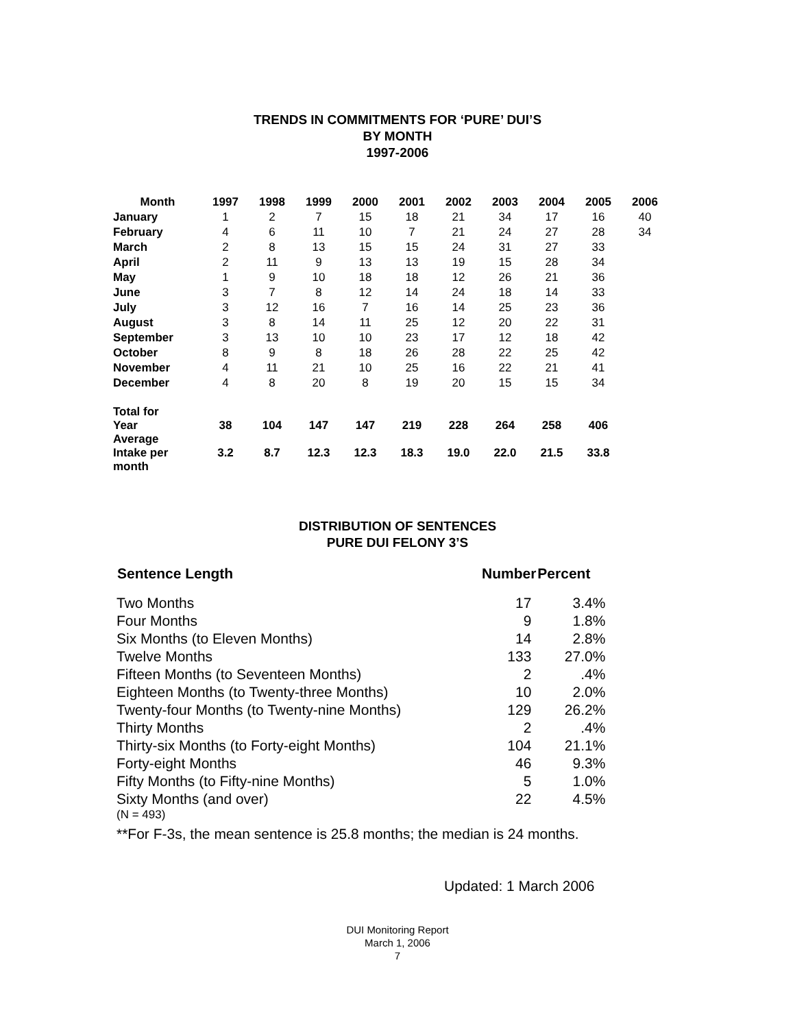TRENDS IN COMMITMENTS FOR ‘PURE’ DUI’S
BY MONTH
1997-2006
| Month | 1997 | 1998 | 1999 | 2000 | 2001 | 2002 | 2003 | 2004 | 2005 | 2006 |
| --- | --- | --- | --- | --- | --- | --- | --- | --- | --- | --- |
| January | 1 | 2 | 7 | 15 | 18 | 21 | 34 | 17 | 16 | 40 |
| February | 4 | 6 | 11 | 10 | 7 | 21 | 24 | 27 | 28 | 34 |
| March | 2 | 8 | 13 | 15 | 15 | 24 | 31 | 27 | 33 | |
| April | 2 | 11 | 9 | 13 | 13 | 19 | 15 | 28 | 34 | |
| May | 1 | 9 | 10 | 18 | 18 | 12 | 26 | 21 | 36 | |
| June | 3 | 7 | 8 | 12 | 14 | 24 | 18 | 14 | 33 | |
| July | 3 | 12 | 16 | 7 | 16 | 14 | 25 | 23 | 36 | |
| August | 3 | 8 | 14 | 11 | 25 | 12 | 20 | 22 | 31 | |
| September | 3 | 13 | 10 | 10 | 23 | 17 | 12 | 18 | 42 | |
| October | 8 | 9 | 8 | 18 | 26 | 28 | 22 | 25 | 42 | |
| November | 4 | 11 | 21 | 10 | 25 | 16 | 22 | 21 | 41 | |
| December | 4 | 8 | 20 | 8 | 19 | 20 | 15 | 15 | 34 | |
| Total for Year | 38 | 104 | 147 | 147 | 219 | 228 | 264 | 258 | 406 | |
| Average Intake per month | 3.2 | 8.7 | 12.3 | 12.3 | 18.3 | 19.0 | 22.0 | 21.5 | 33.8 | |
DISTRIBUTION OF SENTENCES
PURE DUI FELONY 3’S
| Sentence Length | Number | Percent |
| --- | --- | --- |
| Two Months | 17 | 3.4% |
| Four Months | 9 | 1.8% |
| Six Months (to Eleven Months) | 14 | 2.8% |
| Twelve Months | 133 | 27.0% |
| Fifteen Months (to Seventeen Months) | 2 | .4% |
| Eighteen Months (to Twenty-three Months) | 10 | 2.0% |
| Twenty-four Months (to Twenty-nine Months) | 129 | 26.2% |
| Thirty Months | 2 | .4% |
| Thirty-six Months (to Forty-eight Months) | 104 | 21.1% |
| Forty-eight Months | 46 | 9.3% |
| Fifty Months (to Fifty-nine Months) | 5 | 1.0% |
| Sixty Months (and over) | 22 | 4.5% |
(N = 493)
**For F-3s, the mean sentence is 25.8 months; the median is 24 months.
Updated: 1 March 2006
DUI Monitoring Report
March 1, 2006
7